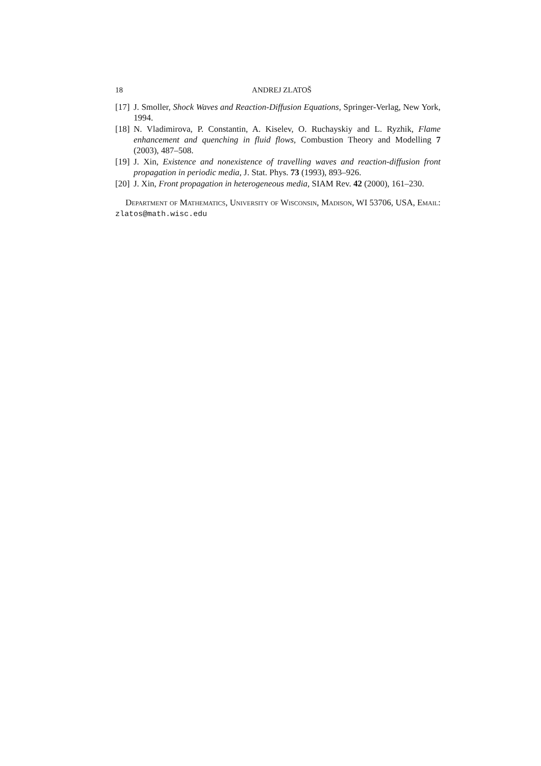18 ANDREJ ZLATOŠ
[17] J. Smoller, Shock Waves and Reaction-Diffusion Equations, Springer-Verlag, New York, 1994.
[18] N. Vladimirova, P. Constantin, A. Kiselev, O. Ruchayskiy and L. Ryzhik, Flame enhancement and quenching in fluid flows, Combustion Theory and Modelling 7 (2003), 487–508.
[19] J. Xin, Existence and nonexistence of travelling waves and reaction-diffusion front propagation in periodic media, J. Stat. Phys. 73 (1993), 893–926.
[20] J. Xin, Front propagation in heterogeneous media, SIAM Rev. 42 (2000), 161–230.
Department of Mathematics, University of Wisconsin, Madison, WI 53706, USA, Email: zlatos@math.wisc.edu